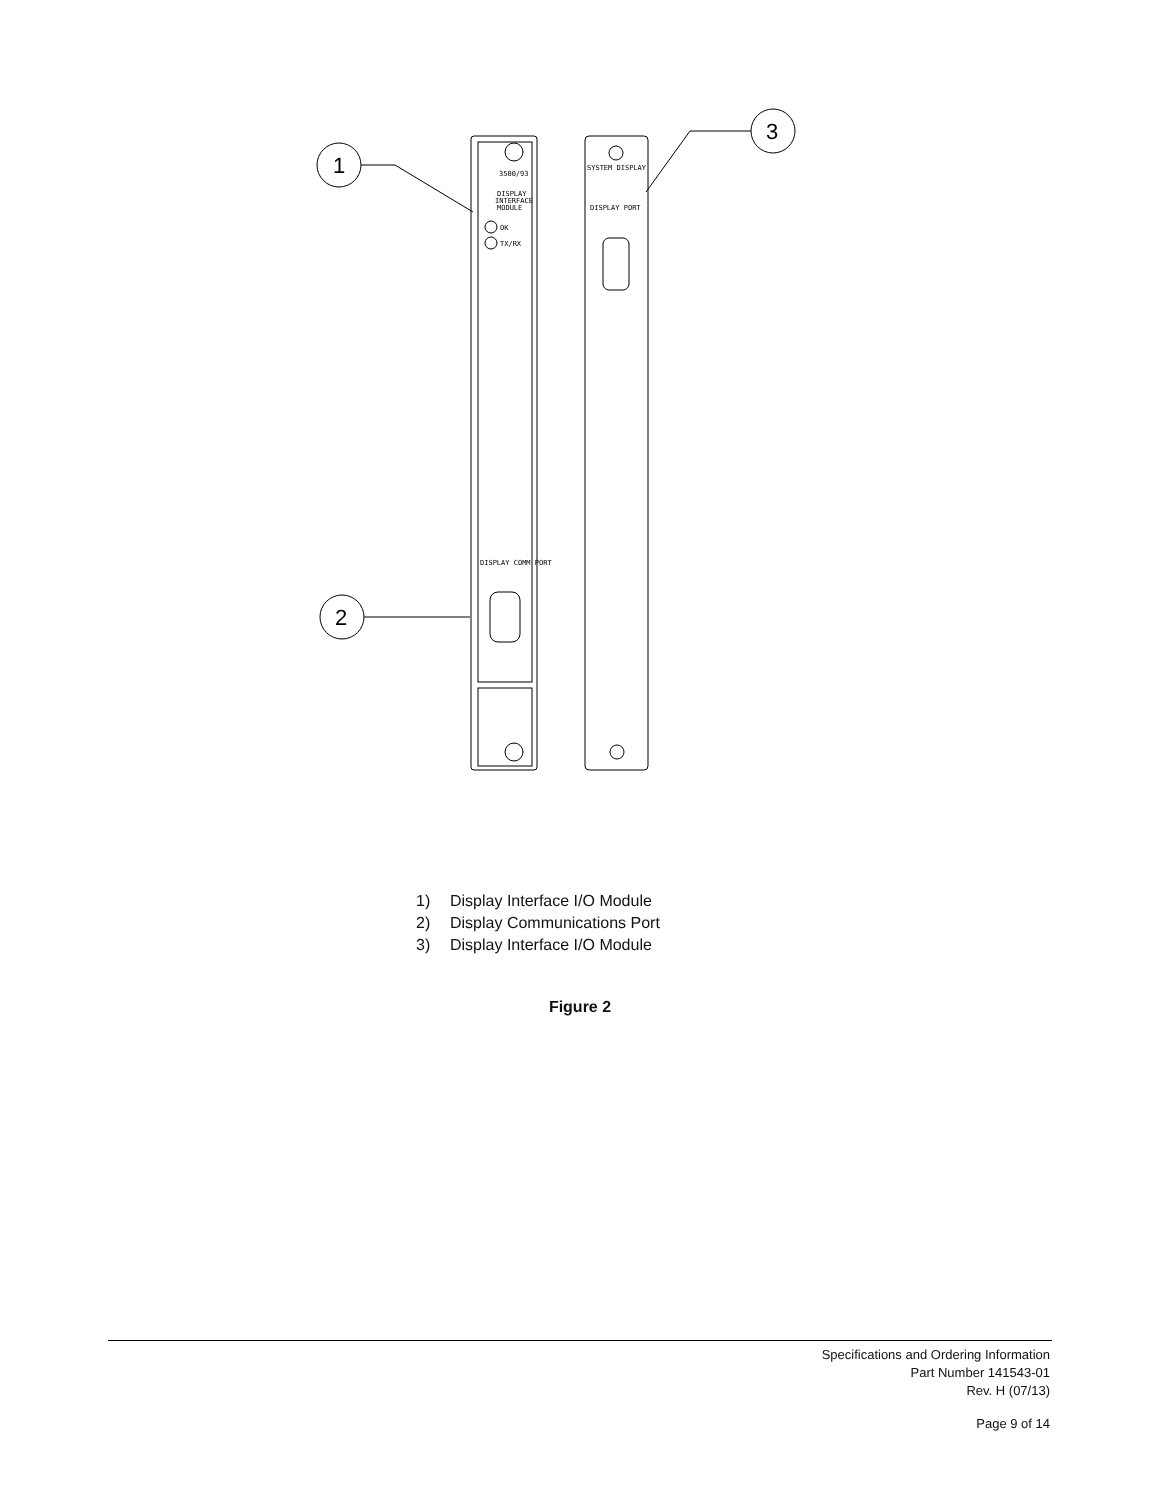3500/93
DISPLAY
INTERFACE
MODULE
OK
TX/RX
DISPLAY COMM PORT
SYSTEM DISPLAY
DISPLAY PORT
1
2
3
1) Display Interface I/O Module
2) Display Communications Port
3) Display Interface I/O Module
Figure 2
Specifications and Ordering Information
Part Number 141543-01
Rev. H (07/13)
Page 9 of 14